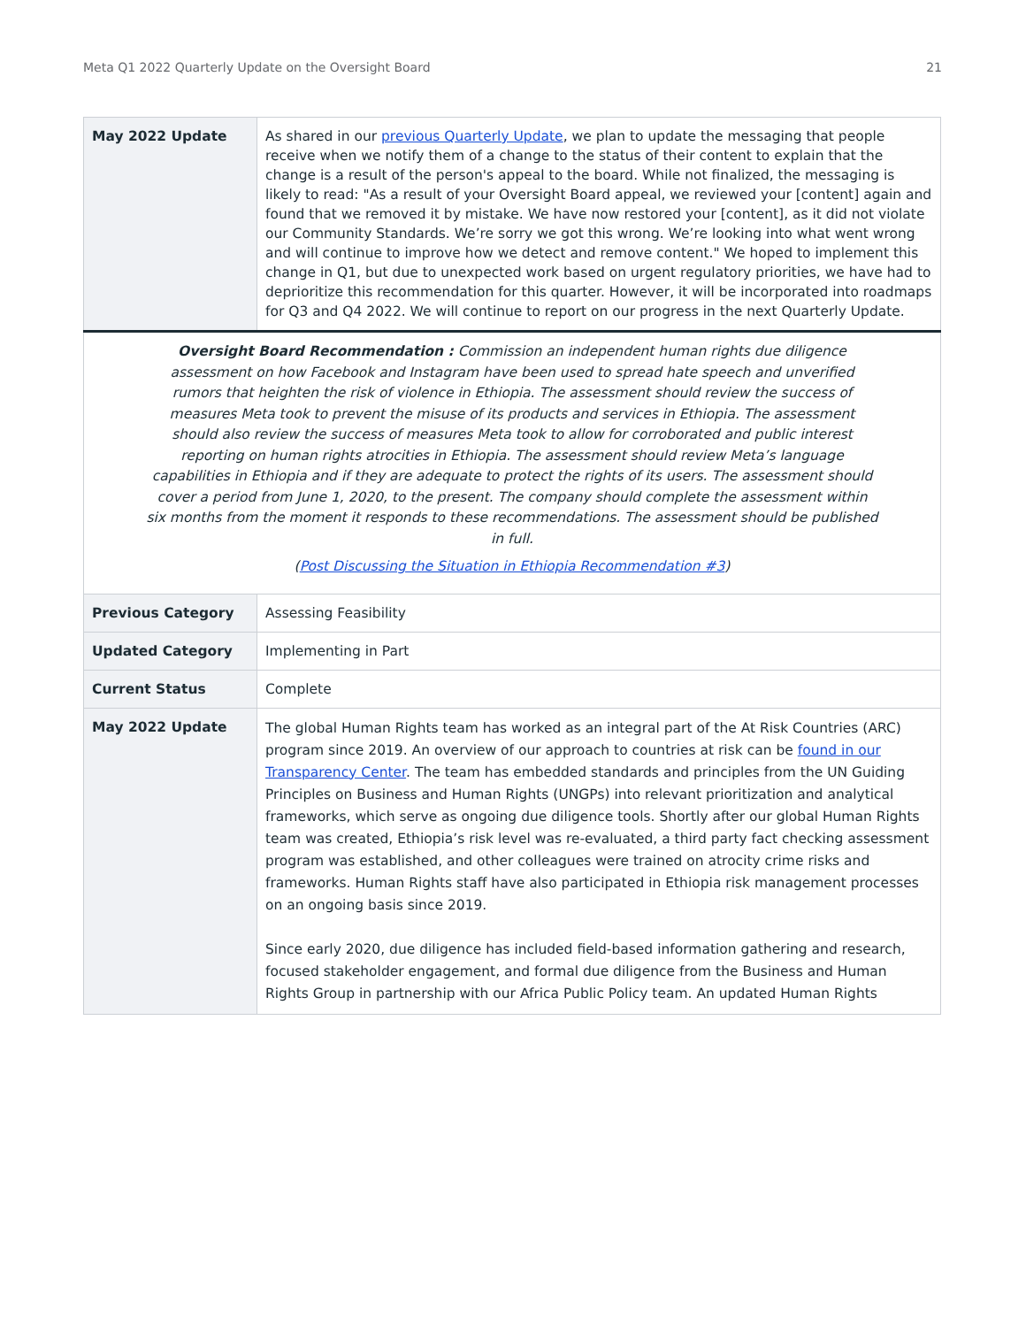Meta Q1 2022 Quarterly Update on the Oversight Board 21
| May 2022 Update | As shared in our previous Quarterly Update , we plan to update the messaging that people receive when we notify them of a change to the status of their content to explain that the change is a result of the person's appeal to the board. While not finalized, the messaging is likely to read: "As a result of your Oversight Board appeal, we reviewed your [content] again and found that we removed it by mistake. We have now restored your [content], as it did not violate our Community Standards. We’re sorry we got this wrong. We’re looking into what went wrong and will continue to improve how we detect and remove content." We hoped to implement this change in Q1, but due to unexpected work based on urgent regulatory priorities, we have had to deprioritize this recommendation for this quarter. However, it will be incorporated into roadmaps for Q3 and Q4 2022. We will continue to report on our progress in the next Quarterly Update. |
| Oversight Board Recommendation : Commission an independent human rights due diligence assessment on how Facebook and Instagram have been used to spread hate speech and unverified rumors that heighten the risk of violence in Ethiopia. The assessment should review the success of measures Meta took to prevent the misuse of its products and services in Ethiopia. The assessment should also review the success of measures Meta took to allow for corroborated and public interest reporting on human rights atrocities in Ethiopia. The assessment should review Meta’s language capabilities in Ethiopia and if they are adequate to protect the rights of its users. The assessment should cover a period from June 1, 2020, to the present. The company should complete the assessment within six months from the moment it responds to these recommendations. The assessment should be published in full. ( Post Discussing the Situation in Ethiopia Recommendation #3 ) | |
| Previous Category | Assessing Feasibility |
| Updated Category | Implementing in Part |
| Current Status | Complete |
| May 2022 Update | The global Human Rights team has worked as an integral part of the At Risk Countries (ARC) program since 2019. An overview of our approach to countries at risk can be found in our Transparency Center . The team has embedded standards and principles from the UN Guiding Principles on Business and Human Rights (UNGPs) into relevant prioritization and analytical frameworks, which serve as ongoing due diligence tools. Shortly after our global Human Rights team was created, Ethiopia’s risk level was re-evaluated, a third party fact checking assessment program was established, and other colleagues were trained on atrocity crime risks and frameworks. Human Rights staff have also participated in Ethiopia risk management processes on an ongoing basis since 2019. Since early 2020, due diligence has included field-based information gathering and research, focused stakeholder engagement, and formal due diligence from the Business and Human Rights Group in partnership with our Africa Public Policy team. An updated Human Rights |